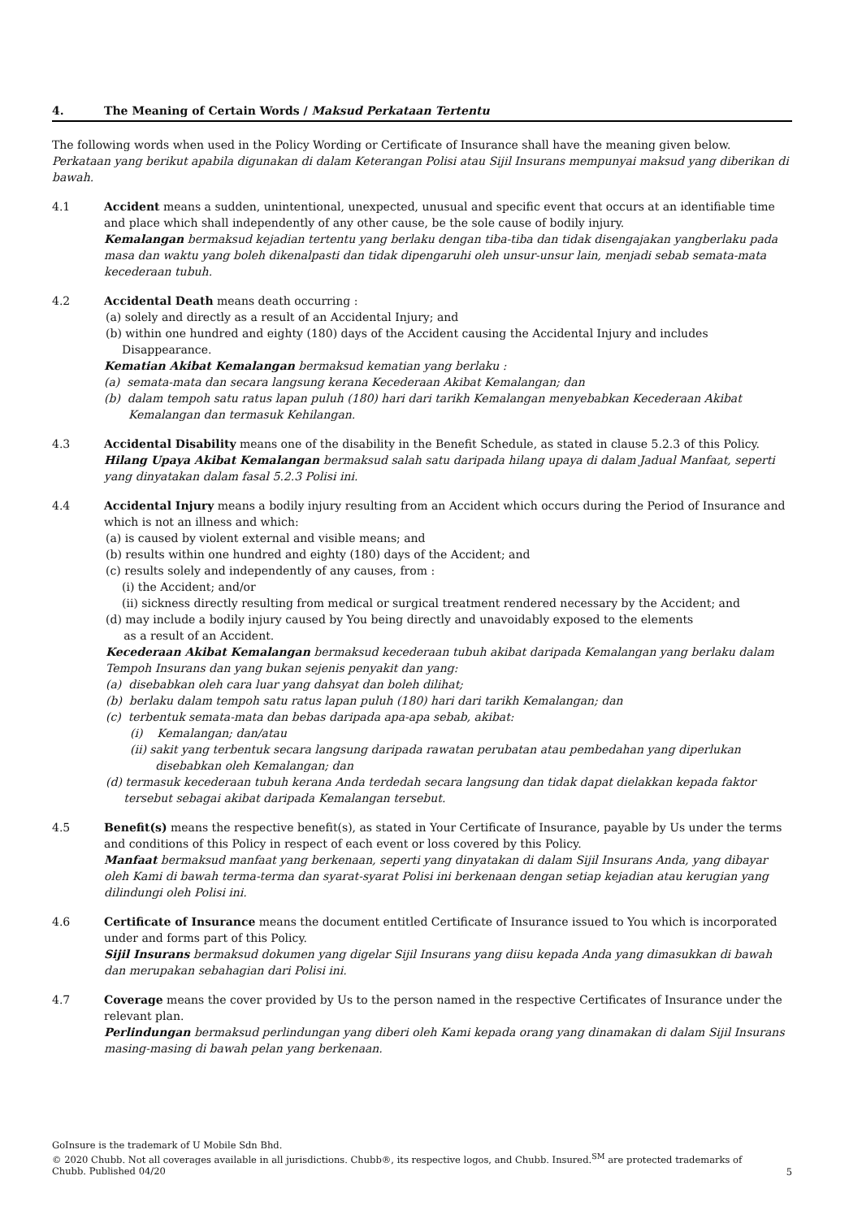4. The Meaning of Certain Words / Maksud Perkataan Tertentu
The following words when used in the Policy Wording or Certificate of Insurance shall have the meaning given below.
Perkataan yang berikut apabila digunakan di dalam Keterangan Polisi atau Sijil Insurans mempunyai maksud yang diberikan di bawah.
4.1 Accident means a sudden, unintentional, unexpected, unusual and specific event that occurs at an identifiable time and place which shall independently of any other cause, be the sole cause of bodily injury.
Kemalangan bermaksud kejadian tertentu yang berlaku dengan tiba-tiba dan tidak disengajakan yangberlaku pada masa dan waktu yang boleh dikenalpasti dan tidak dipengaruhi oleh unsur-unsur lain, menjadi sebab semata-mata kecederaan tubuh.
4.2 Accidental Death means death occurring :
(a) solely and directly as a result of an Accidental Injury; and
(b) within one hundred and eighty (180) days of the Accident causing the Accidental Injury and includes Disappearance.
Kematian Akibat Kemalangan bermaksud kematian yang berlaku :
(a) semata-mata dan secara langsung kerana Kecederaan Akibat Kemalangan; dan
(b) dalam tempoh satu ratus lapan puluh (180) hari dari tarikh Kemalangan menyebabkan Kecederaan Akibat Kemalangan dan termasuk Kehilangan.
4.3 Accidental Disability means one of the disability in the Benefit Schedule, as stated in clause 5.2.3 of this Policy.
Hilang Upaya Akibat Kemalangan bermaksud salah satu daripada hilang upaya di dalam Jadual Manfaat, seperti yang dinyatakan dalam fasal 5.2.3 Polisi ini.
4.4 Accidental Injury means a bodily injury resulting from an Accident which occurs during the Period of Insurance and which is not an illness and which:
(a) is caused by violent external and visible means; and
(b) results within one hundred and eighty (180) days of the Accident; and
(c) results solely and independently of any causes, from :
(i) the Accident; and/or
(ii) sickness directly resulting from medical or surgical treatment rendered necessary by the Accident; and
(d) may include a bodily injury caused by You being directly and unavoidably exposed to the elements
as a result of an Accident.
Kecederaan Akibat Kemalangan bermaksud kecederaan tubuh akibat daripada Kemalangan yang berlaku dalam Tempoh Insurans dan yang bukan sejenis penyakit dan yang:
(a) disebabkan oleh cara luar yang dahsyat dan boleh dilihat;
(b) berlaku dalam tempoh satu ratus lapan puluh (180) hari dari tarikh Kemalangan; dan
(c) terbentuk semata-mata dan bebas daripada apa-apa sebab, akibat:
(i) Kemalangan; dan/atau
(ii) sakit yang terbentuk secara langsung daripada rawatan perubatan atau pembedahan yang diperlukan
disebabkan oleh Kemalangan; dan
(d) termasuk kecederaan tubuh kerana Anda terdedah secara langsung dan tidak dapat dielakkan kepada faktor
tersebut sebagai akibat daripada Kemalangan tersebut.
4.5 Benefit(s) means the respective benefit(s), as stated in Your Certificate of Insurance, payable by Us under the terms and conditions of this Policy in respect of each event or loss covered by this Policy.
Manfaat bermaksud manfaat yang berkenaan, seperti yang dinyatakan di dalam Sijil Insurans Anda, yang dibayar oleh Kami di bawah terma-terma dan syarat-syarat Polisi ini berkenaan dengan setiap kejadian atau kerugian yang dilindungi oleh Polisi ini.
4.6 Certificate of Insurance means the document entitled Certificate of Insurance issued to You which is incorporated under and forms part of this Policy.
Sijil Insurans bermaksud dokumen yang digelar Sijil Insurans yang diisu kepada Anda yang dimasukkan di bawah dan merupakan sebahagian dari Polisi ini.
4.7 Coverage means the cover provided by Us to the person named in the respective Certificates of Insurance under the relevant plan.
Perlindungan bermaksud perlindungan yang diberi oleh Kami kepada orang yang dinamakan di dalam Sijil Insurans masing-masing di bawah pelan yang berkenaan.
GoInsure is the trademark of U Mobile Sdn Bhd.
© 2020 Chubb. Not all coverages available in all jurisdictions. Chubb®, its respective logos, and Chubb. Insured.<sup>SM</sup> are protected trademarks of Chubb. Published 04/20
5